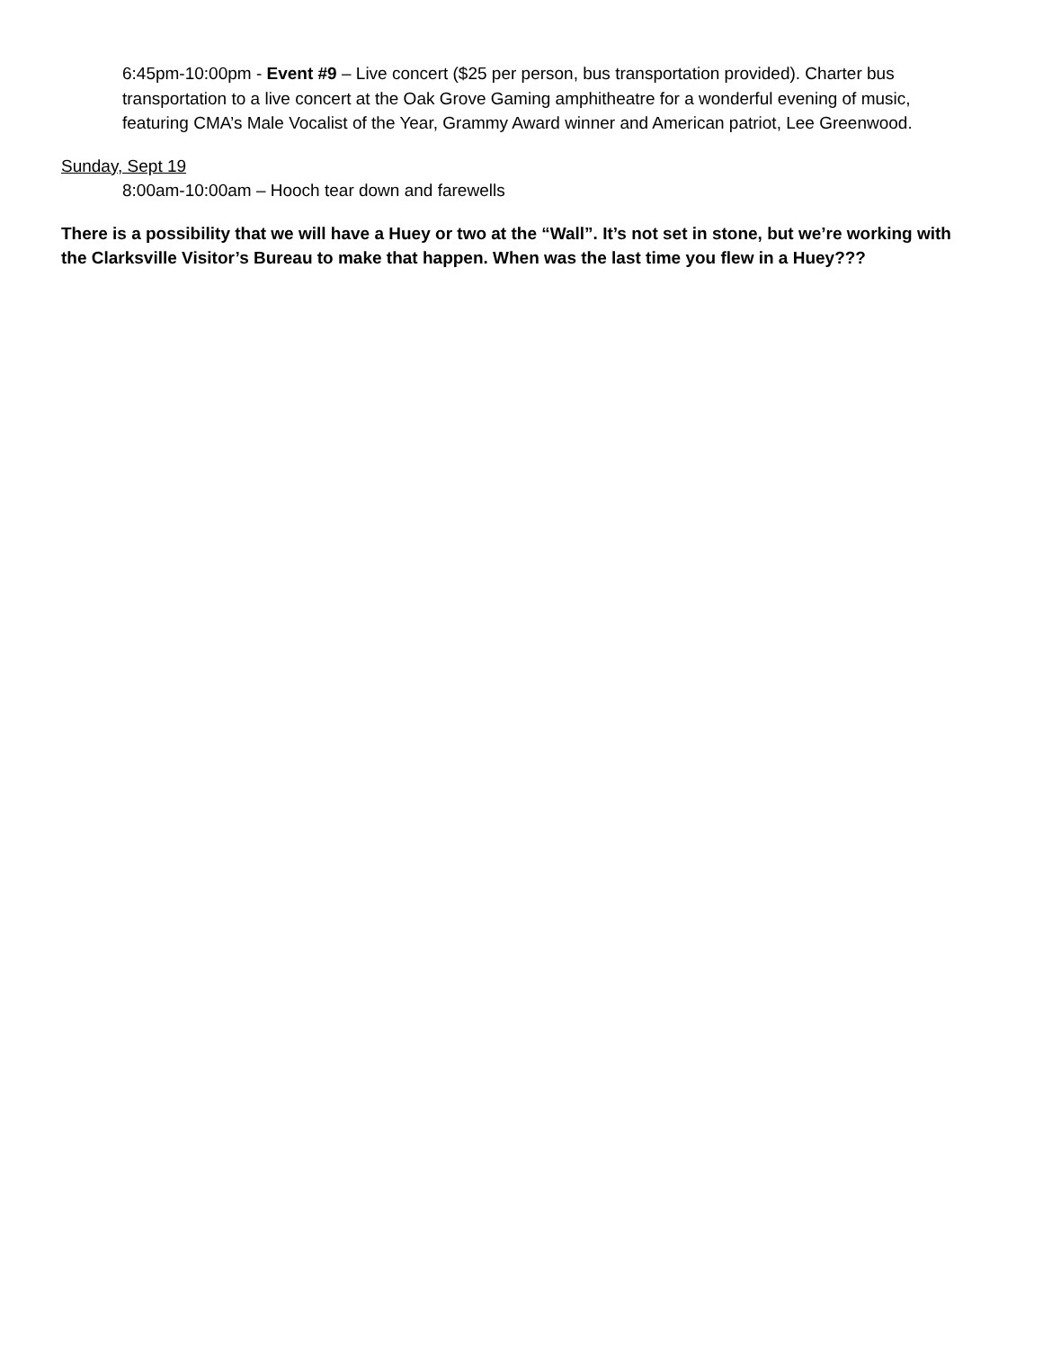6:45pm-10:00pm - Event #9 – Live concert ($25 per person, bus transportation provided). Charter bus transportation to a live concert at the Oak Grove Gaming amphitheatre for a wonderful evening of music, featuring CMA’s Male Vocalist of the Year, Grammy Award winner and American patriot, Lee Greenwood.
Sunday, Sept 19
8:00am-10:00am – Hooch tear down and farewells
There is a possibility that we will have a Huey or two at the “Wall”. It’s not set in stone, but we’re working with the Clarksville Visitor’s Bureau to make that happen. When was the last time you flew in a Huey???